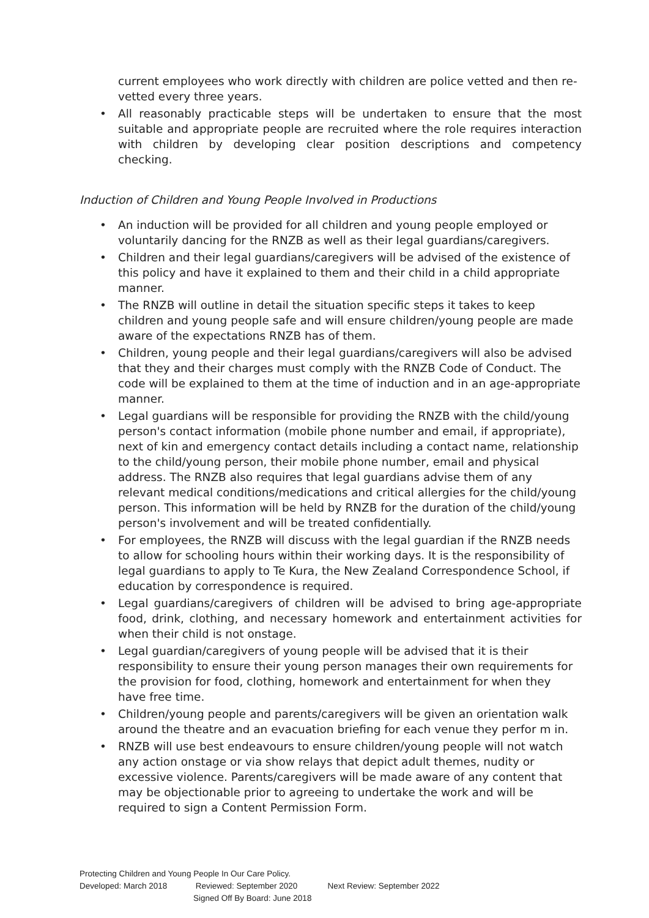current employees who work directly with children are police vetted and then re-vetted every three years.
All reasonably practicable steps will be undertaken to ensure that the most suitable and appropriate people are recruited where the role requires interaction with children by developing clear position descriptions and competency checking.
Induction of Children and Young People Involved in Productions
An induction will be provided for all children and young people employed or voluntarily dancing for the RNZB as well as their legal guardians/caregivers.
Children and their legal guardians/caregivers will be advised of the existence of this policy and have it explained to them and their child in a child appropriate manner.
The RNZB will outline in detail the situation specific steps it takes to keep children and young people safe and will ensure children/young people are made aware of the expectations RNZB has of them.
Children, young people and their legal guardians/caregivers will also be advised that they and their charges must comply with the RNZB Code of Conduct. The code will be explained to them at the time of induction and in an age-appropriate manner.
Legal guardians will be responsible for providing the RNZB with the child/young person's contact information (mobile phone number and email, if appropriate), next of kin and emergency contact details including a contact name, relationship to the child/young person, their mobile phone number, email and physical address. The RNZB also requires that legal guardians advise them of any relevant medical conditions/medications and critical allergies for the child/young person. This information will be held by RNZB for the duration of the child/young person's involvement and will be treated confidentially.
For employees, the RNZB will discuss with the legal guardian if the RNZB needs to allow for schooling hours within their working days. It is the responsibility of legal guardians to apply to Te Kura, the New Zealand Correspondence School, if education by correspondence is required.
Legal guardians/caregivers of children will be advised to bring age-appropriate food, drink, clothing, and necessary homework and entertainment activities for when their child is not onstage.
Legal guardian/caregivers of young people will be advised that it is their responsibility to ensure their young person manages their own requirements for the provision for food, clothing, homework and entertainment for when they have free time.
Children/young people and parents/caregivers will be given an orientation walk around the theatre and an evacuation briefing for each venue they perfor m in.
RNZB will use best endeavours to ensure children/young people will not watch any action onstage or via show relays that depict adult themes, nudity or excessive violence. Parents/caregivers will be made aware of any content that may be objectionable prior to agreeing to undertake the work and will be required to sign a Content Permission Form.
Protecting Children and Young People In Our Care Policy.
Developed: March 2018 Reviewed: September 2020 Next Review: September 2022
Signed Off By Board: June 2018